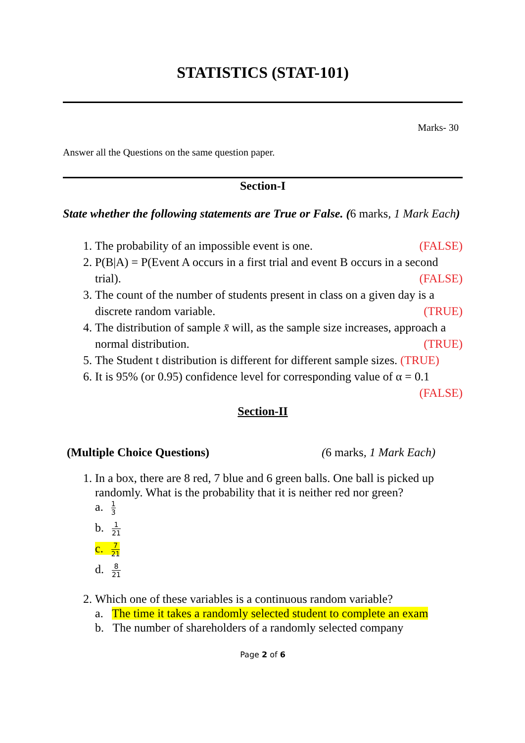STATISTICS (STAT-101)
Marks- 30
Answer all the Questions on the same question paper.
Section-I
State whether the following statements are True or False. (6 marks, 1 Mark Each)
1. The probability of an impossible event is one. (FALSE)
2. P(B|A) = P(Event A occurs in a first trial and event B occurs in a second trial). (FALSE)
3. The count of the number of students present in class on a given day is a discrete random variable. (TRUE)
4. The distribution of sample x̄ will, as the sample size increases, approach a normal distribution. (TRUE)
5. The Student t distribution is different for different sample sizes. (TRUE)
6. It is 95% (or 0.95) confidence level for corresponding value of α = 0.1
(FALSE)
Section-II
(Multiple Choice Questions) (6 marks, 1 Mark Each)
1. In a box, there are 8 red, 7 blue and 6 green balls. One ball is picked up randomly. What is the probability that it is neither red nor green?
a. 1 3
b. 1 21
c. 7 21
d. 8 21
2. Which one of these variables is a continuous random variable?
a. The time it takes a randomly selected student to complete an exam
b. The number of shareholders of a randomly selected company
Page 2 of 6